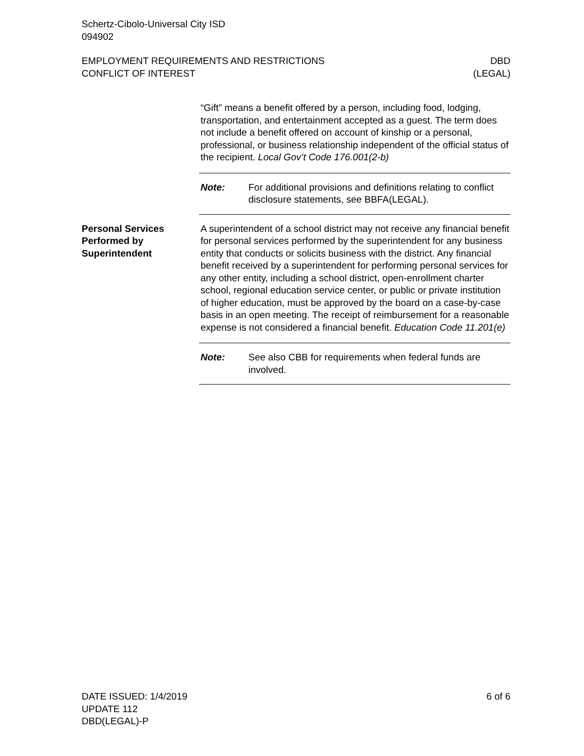Schertz-Cibolo-Universal City ISD
094902
EMPLOYMENT REQUIREMENTS AND RESTRICTIONS
CONFLICT OF INTEREST DBD
(LEGAL)
“Gift” means a benefit offered by a person, including food, lodging, transportation, and entertainment accepted as a guest. The term does not include a benefit offered on account of kinship or a personal, professional, or business relationship independent of the official status of the recipient. Local Gov’t Code 176.001(2-b)
Note: For additional provisions and definitions relating to conflict disclosure statements, see BBFA(LEGAL).
Personal Services Performed by Superintendent
A superintendent of a school district may not receive any financial benefit for personal services performed by the superintendent for any business entity that conducts or solicits business with the district. Any financial benefit received by a superintendent for performing personal services for any other entity, including a school district, open-enrollment charter school, regional education service center, or public or private institution of higher education, must be approved by the board on a case-by-case basis in an open meeting. The receipt of reimbursement for a reasonable expense is not considered a financial benefit. Education Code 11.201(e)
Note: See also CBB for requirements when federal funds are involved.
DATE ISSUED: 1/4/2019
UPDATE 112
DBD(LEGAL)-P 6 of 6